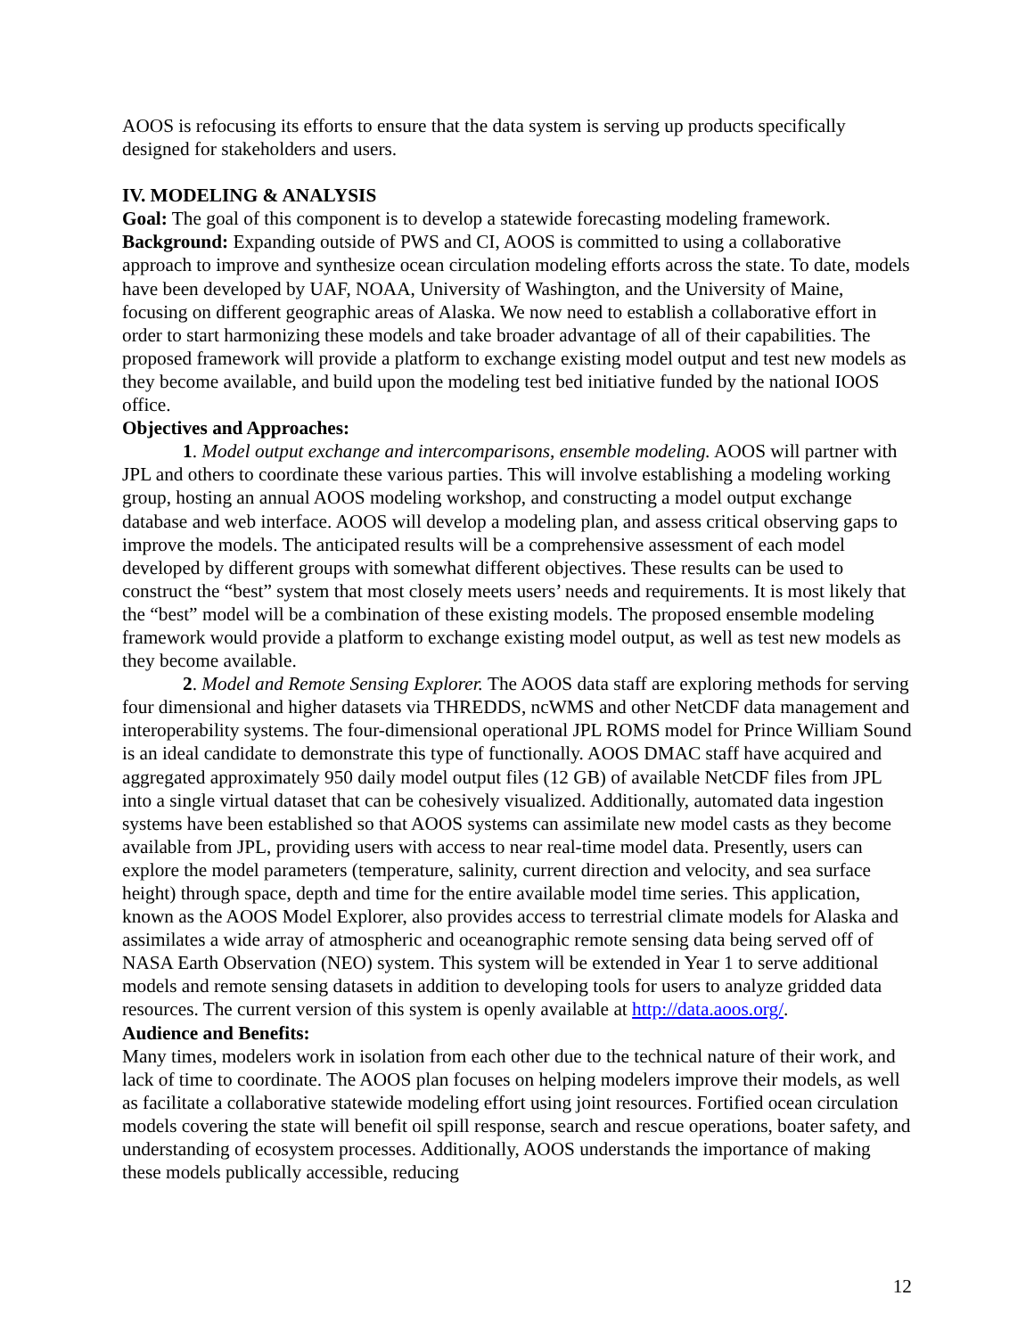AOOS is refocusing its efforts to ensure that the data system is serving up products specifically designed for stakeholders and users.
IV. MODELING & ANALYSIS
Goal: The goal of this component is to develop a statewide forecasting modeling framework.
Background: Expanding outside of PWS and CI, AOOS is committed to using a collaborative approach to improve and synthesize ocean circulation modeling efforts across the state. To date, models have been developed by UAF, NOAA, University of Washington, and the University of Maine, focusing on different geographic areas of Alaska. We now need to establish a collaborative effort in order to start harmonizing these models and take broader advantage of all of their capabilities. The proposed framework will provide a platform to exchange existing model output and test new models as they become available, and build upon the modeling test bed initiative funded by the national IOOS office.
Objectives and Approaches:
1. Model output exchange and intercomparisons, ensemble modeling. AOOS will partner with JPL and others to coordinate these various parties. This will involve establishing a modeling working group, hosting an annual AOOS modeling workshop, and constructing a model output exchange database and web interface. AOOS will develop a modeling plan, and assess critical observing gaps to improve the models. The anticipated results will be a comprehensive assessment of each model developed by different groups with somewhat different objectives. These results can be used to construct the “best” system that most closely meets users’ needs and requirements. It is most likely that the “best” model will be a combination of these existing models. The proposed ensemble modeling framework would provide a platform to exchange existing model output, as well as test new models as they become available.
2. Model and Remote Sensing Explorer. The AOOS data staff are exploring methods for serving four dimensional and higher datasets via THREDDS, ncWMS and other NetCDF data management and interoperability systems. The four-dimensional operational JPL ROMS model for Prince William Sound is an ideal candidate to demonstrate this type of functionally. AOOS DMAC staff have acquired and aggregated approximately 950 daily model output files (12 GB) of available NetCDF files from JPL into a single virtual dataset that can be cohesively visualized. Additionally, automated data ingestion systems have been established so that AOOS systems can assimilate new model casts as they become available from JPL, providing users with access to near real-time model data. Presently, users can explore the model parameters (temperature, salinity, current direction and velocity, and sea surface height) through space, depth and time for the entire available model time series. This application, known as the AOOS Model Explorer, also provides access to terrestrial climate models for Alaska and assimilates a wide array of atmospheric and oceanographic remote sensing data being served off of NASA Earth Observation (NEO) system. This system will be extended in Year 1 to serve additional models and remote sensing datasets in addition to developing tools for users to analyze gridded data resources. The current version of this system is openly available at http://data.aoos.org/.
Audience and Benefits:
Many times, modelers work in isolation from each other due to the technical nature of their work, and lack of time to coordinate. The AOOS plan focuses on helping modelers improve their models, as well as facilitate a collaborative statewide modeling effort using joint resources. Fortified ocean circulation models covering the state will benefit oil spill response, search and rescue operations, boater safety, and understanding of ecosystem processes. Additionally, AOOS understands the importance of making these models publically accessible, reducing
12